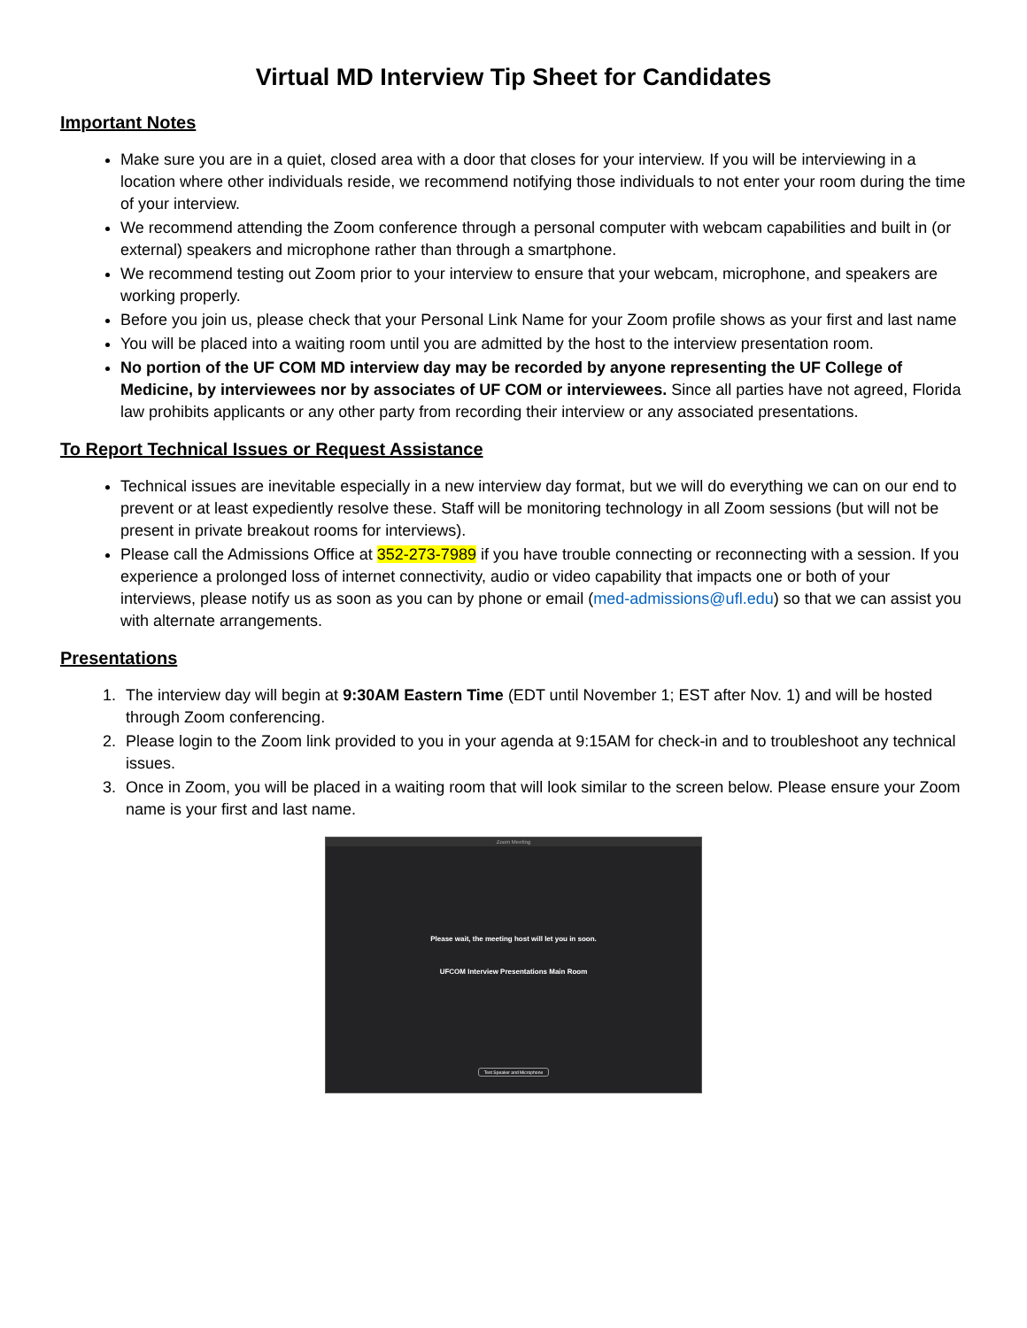Virtual MD Interview Tip Sheet for Candidates
Important Notes
Make sure you are in a quiet, closed area with a door that closes for your interview. If you will be interviewing in a location where other individuals reside, we recommend notifying those individuals to not enter your room during the time of your interview.
We recommend attending the Zoom conference through a personal computer with webcam capabilities and built in (or external) speakers and microphone rather than through a smartphone.
We recommend testing out Zoom prior to your interview to ensure that your webcam, microphone, and speakers are working properly.
Before you join us, please check that your Personal Link Name for your Zoom profile shows as your first and last name
You will be placed into a waiting room until you are admitted by the host to the interview presentation room.
No portion of the UF COM MD interview day may be recorded by anyone representing the UF College of Medicine, by interviewees nor by associates of UF COM or interviewees. Since all parties have not agreed, Florida law prohibits applicants or any other party from recording their interview or any associated presentations.
To Report Technical Issues or Request Assistance
Technical issues are inevitable especially in a new interview day format, but we will do everything we can on our end to prevent or at least expediently resolve these. Staff will be monitoring technology in all Zoom sessions (but will not be present in private breakout rooms for interviews).
Please call the Admissions Office at 352-273-7989 if you have trouble connecting or reconnecting with a session. If you experience a prolonged loss of internet connectivity, audio or video capability that impacts one or both of your interviews, please notify us as soon as you can by phone or email (med-admissions@ufl.edu) so that we can assist you with alternate arrangements.
Presentations
1. The interview day will begin at 9:30AM Eastern Time (EDT until November 1; EST after Nov. 1) and will be hosted through Zoom conferencing.
2. Please login to the Zoom link provided to you in your agenda at 9:15AM for check-in and to troubleshoot any technical issues.
3. Once in Zoom, you will be placed in a waiting room that will look similar to the screen below. Please ensure your Zoom name is your first and last name.
Zoom Meeting
Please wait, the meeting host will let you in soon.
UFCOM Interview Presentations Main Room
Test Speaker and Microphone